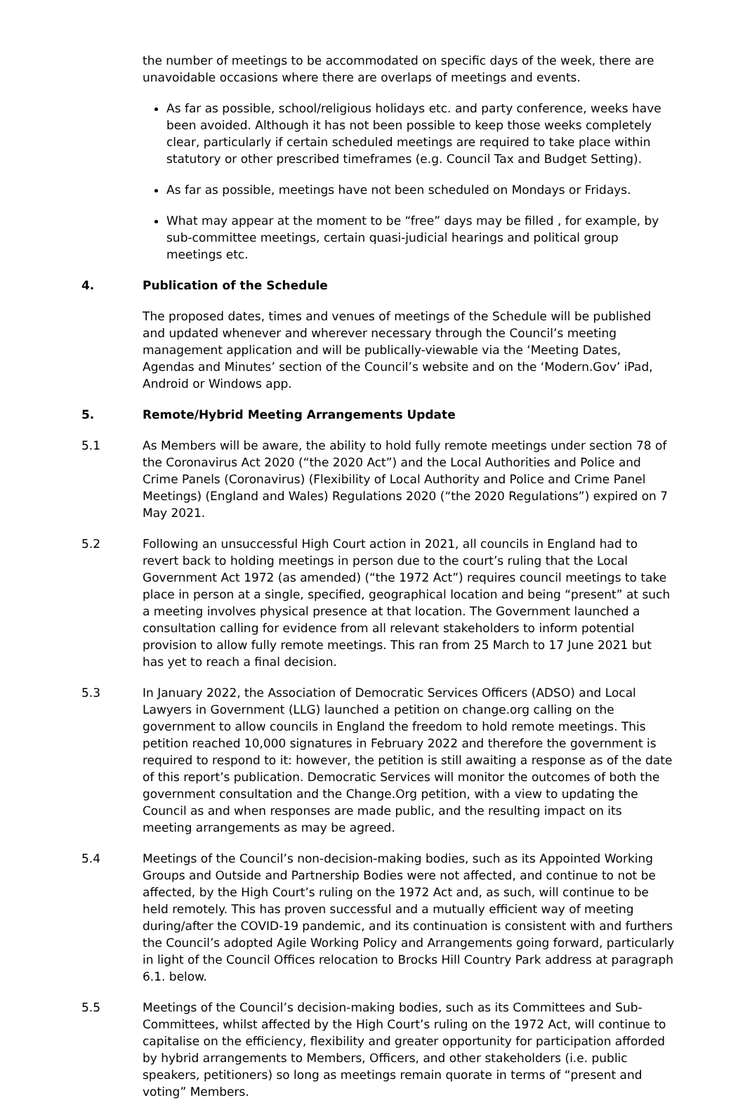the number of meetings to be accommodated on specific days of the week, there are unavoidable occasions where there are overlaps of meetings and events.
As far as possible, school/religious holidays etc. and party conference, weeks have been avoided. Although it has not been possible to keep those weeks completely clear, particularly if certain scheduled meetings are required to take place within statutory or other prescribed timeframes (e.g. Council Tax and Budget Setting).
As far as possible, meetings have not been scheduled on Mondays or Fridays.
What may appear at the moment to be “free” days may be filled , for example, by sub-committee meetings, certain quasi-judicial hearings and political group meetings etc.
4. Publication of the Schedule
The proposed dates, times and venues of meetings of the Schedule will be published and updated whenever and wherever necessary through the Council’s meeting management application and will be publically-viewable via the ‘Meeting Dates, Agendas and Minutes’ section of the Council’s website and on the ‘Modern.Gov’ iPad, Android or Windows app.
5. Remote/Hybrid Meeting Arrangements Update
5.1 As Members will be aware, the ability to hold fully remote meetings under section 78 of the Coronavirus Act 2020 (“the 2020 Act”) and the Local Authorities and Police and Crime Panels (Coronavirus) (Flexibility of Local Authority and Police and Crime Panel Meetings) (England and Wales) Regulations 2020 (“the 2020 Regulations”) expired on 7 May 2021.
5.2 Following an unsuccessful High Court action in 2021, all councils in England had to revert back to holding meetings in person due to the court’s ruling that the Local Government Act 1972 (as amended) (“the 1972 Act”) requires council meetings to take place in person at a single, specified, geographical location and being “present” at such a meeting involves physical presence at that location. The Government launched a consultation calling for evidence from all relevant stakeholders to inform potential provision to allow fully remote meetings. This ran from 25 March to 17 June 2021 but has yet to reach a final decision.
5.3 In January 2022, the Association of Democratic Services Officers (ADSO) and Local Lawyers in Government (LLG) launched a petition on change.org calling on the government to allow councils in England the freedom to hold remote meetings. This petition reached 10,000 signatures in February 2022 and therefore the government is required to respond to it: however, the petition is still awaiting a response as of the date of this report’s publication. Democratic Services will monitor the outcomes of both the government consultation and the Change.Org petition, with a view to updating the Council as and when responses are made public, and the resulting impact on its meeting arrangements as may be agreed.
5.4 Meetings of the Council’s non-decision-making bodies, such as its Appointed Working Groups and Outside and Partnership Bodies were not affected, and continue to not be affected, by the High Court’s ruling on the 1972 Act and, as such, will continue to be held remotely. This has proven successful and a mutually efficient way of meeting during/after the COVID-19 pandemic, and its continuation is consistent with and furthers the Council’s adopted Agile Working Policy and Arrangements going forward, particularly in light of the Council Offices relocation to Brocks Hill Country Park address at paragraph 6.1. below.
5.5 Meetings of the Council’s decision-making bodies, such as its Committees and Sub-Committees, whilst affected by the High Court’s ruling on the 1972 Act, will continue to capitalise on the efficiency, flexibility and greater opportunity for participation afforded by hybrid arrangements to Members, Officers, and other stakeholders (i.e. public speakers, petitioners) so long as meetings remain quorate in terms of “present and voting” Members.